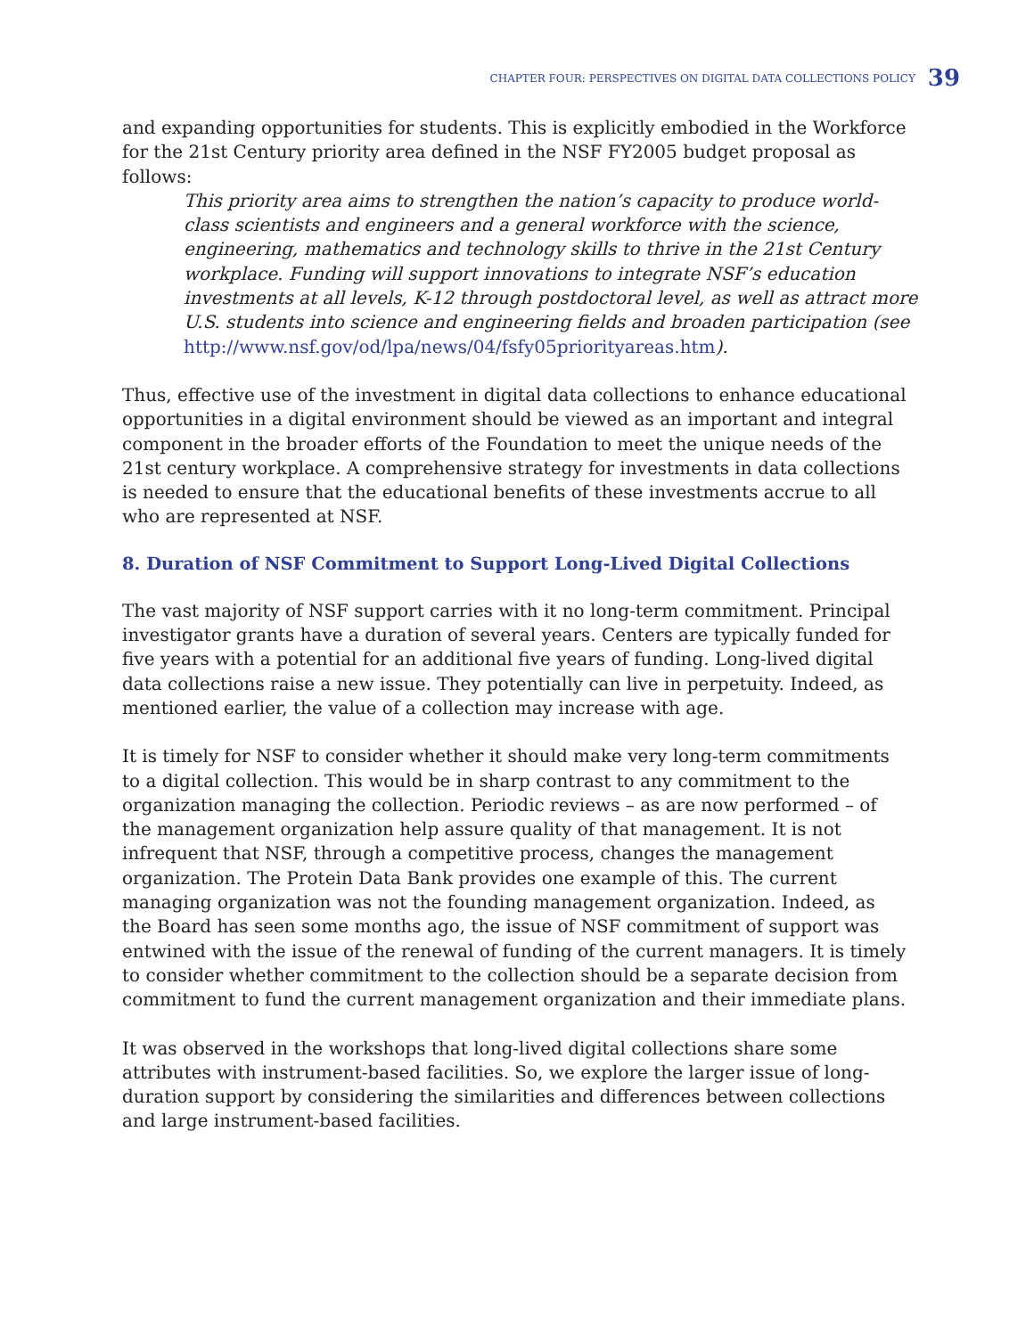CHAPTER FOUR: PERSPECTIVES ON DIGITAL DATA COLLECTIONS POLICY 39
and expanding opportunities for students. This is explicitly embodied in the Workforce for the 21st Century priority area defined in the NSF FY2005 budget proposal as follows:
This priority area aims to strengthen the nation’s capacity to produce world-class scientists and engineers and a general workforce with the science, engineering, mathematics and technology skills to thrive in the 21st Century workplace. Funding will support innovations to integrate NSF’s education investments at all levels, K-12 through postdoctoral level, as well as attract more U.S. students into science and engineering fields and broaden participation (see http://www.nsf.gov/od/lpa/news/04/fsfy05priorityareas.htm).
Thus, effective use of the investment in digital data collections to enhance educational opportunities in a digital environment should be viewed as an important and integral component in the broader efforts of the Foundation to meet the unique needs of the 21st century workplace. A comprehensive strategy for investments in data collections is needed to ensure that the educational benefits of these investments accrue to all who are represented at NSF.
8. Duration of NSF Commitment to Support Long-Lived Digital Collections
The vast majority of NSF support carries with it no long-term commitment. Principal investigator grants have a duration of several years. Centers are typically funded for five years with a potential for an additional five years of funding. Long-lived digital data collections raise a new issue. They potentially can live in perpetuity. Indeed, as mentioned earlier, the value of a collection may increase with age.
It is timely for NSF to consider whether it should make very long-term commitments to a digital collection. This would be in sharp contrast to any commitment to the organization managing the collection. Periodic reviews – as are now performed – of the management organization help assure quality of that management. It is not infrequent that NSF, through a competitive process, changes the management organization. The Protein Data Bank provides one example of this. The current managing organization was not the founding management organization. Indeed, as the Board has seen some months ago, the issue of NSF commitment of support was entwined with the issue of the renewal of funding of the current managers. It is timely to consider whether commitment to the collection should be a separate decision from commitment to fund the current management organization and their immediate plans.
It was observed in the workshops that long-lived digital collections share some attributes with instrument-based facilities. So, we explore the larger issue of long-duration support by considering the similarities and differences between collections and large instrument-based facilities.